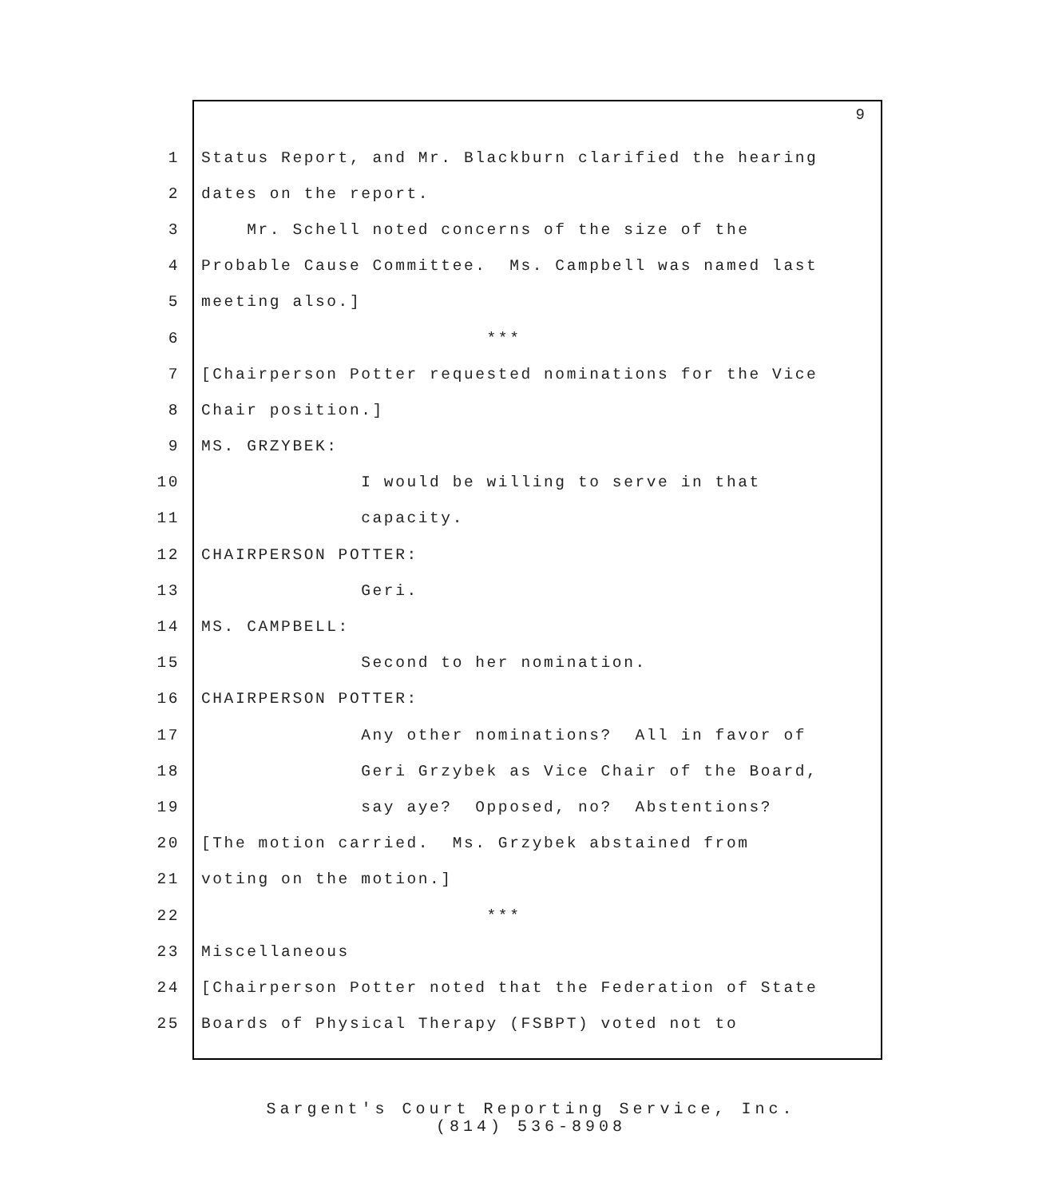9
1 Status Report, and Mr. Blackburn clarified the hearing
2 dates on the report.
3 Mr. Schell noted concerns of the size of the
4 Probable Cause Committee. Ms. Campbell was named last
5 meeting also.]
6 ***
7 [Chairperson Potter requested nominations for the Vice
8 Chair position.]
9 MS. GRZYBEK:
10 I would be willing to serve in that
11 capacity.
12 CHAIRPERSON POTTER:
13 Geri.
14 MS. CAMPBELL:
15 Second to her nomination.
16 CHAIRPERSON POTTER:
17 Any other nominations? All in favor of
18 Geri Grzybek as Vice Chair of the Board,
19 say aye? Opposed, no? Abstentions?
20 [The motion carried. Ms. Grzybek abstained from
21 voting on the motion.]
22 ***
23 Miscellaneous
24 [Chairperson Potter noted that the Federation of State
25 Boards of Physical Therapy (FSBPT) voted not to
Sargent's Court Reporting Service, Inc.
(814) 536-8908